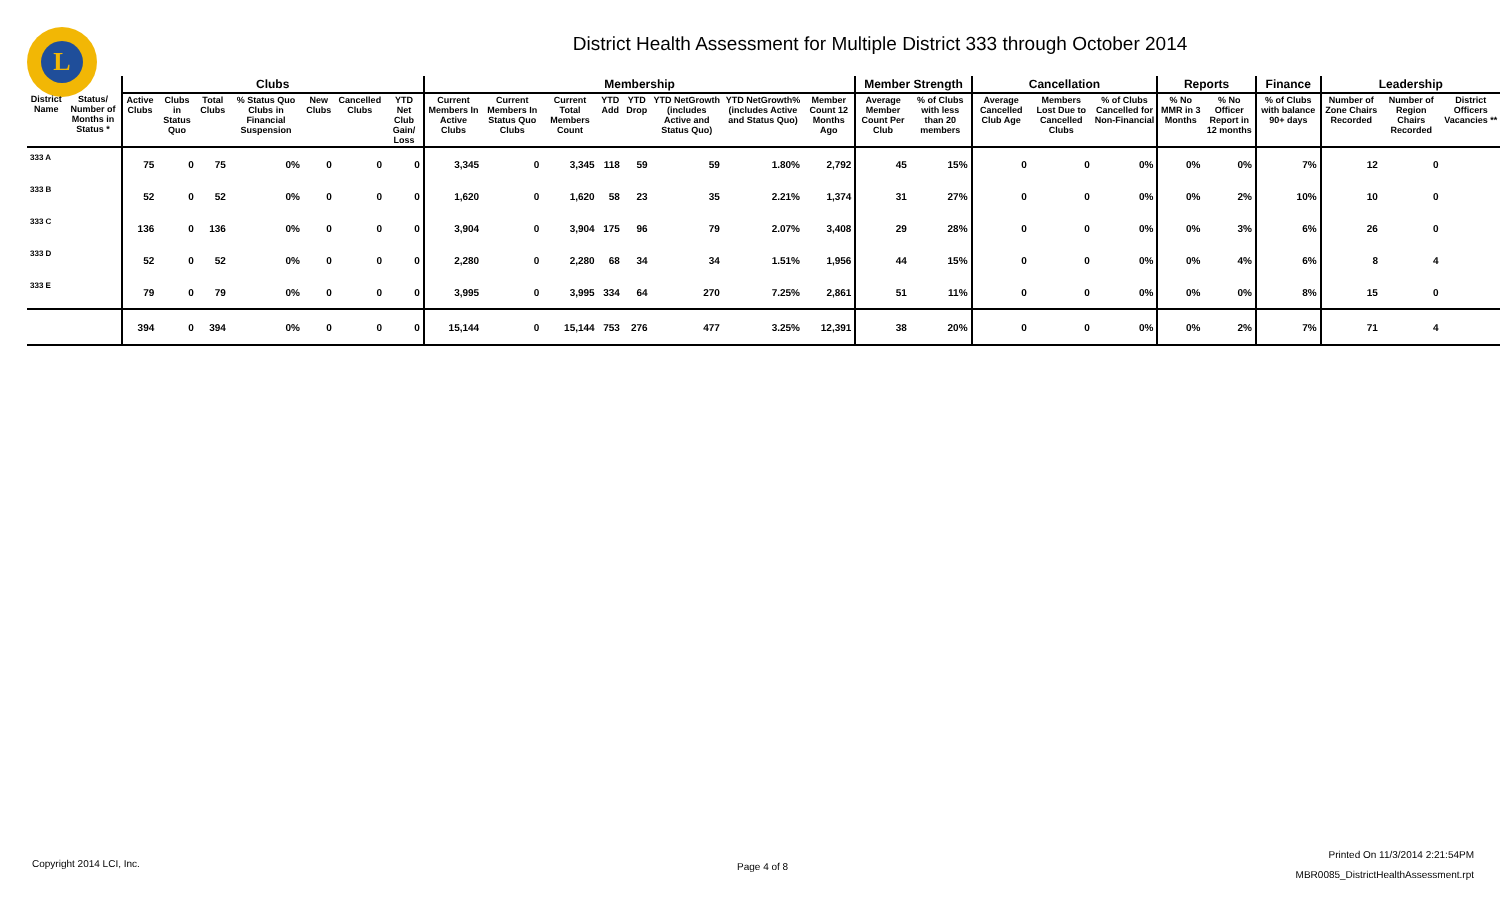L
District Health Assessment for Multiple District 333 through October 2014
| | | Clubs | | | | | | | Membership | | | | | | | | Member Strength | | Cancellation | | | Reports | | Finance | Leadership | | |
| --- | --- | --- | --- | --- | --- | --- | --- | --- | --- | --- | --- | --- | --- | --- | --- | --- | --- | --- | --- | --- | --- | --- | --- | --- | --- | --- | --- |
| District Name | Status/ Number of Months in Status * | Active Clubs | Clubs in Status Quo | Total Clubs | % Status Quo Clubs in Financial Suspension | New Clubs | Cancelled Clubs | YTD Net Club Gain/ Loss | Current Members In Active Clubs | Current Members In Status Quo Clubs | Current Total Members Count | YTD Add | YTD Drop | YTD NetGrowth (includes Active and Status Quo) | YTD NetGrowth% (includes Active and Status Quo) | Member Count 12 Months Ago | Average Member Count Per Club | % of Clubs with less than 20 members | Average Cancelled Club Age | Members Lost Due to Cancelled Clubs | % of Clubs Cancelled for Non-Financial | % No MMR in 3 Months | % No Officer Report in 12 months | % of Clubs with balance 90+ days | Number of Zone Chairs Recorded | Number of Region Chairs Recorded | District Officers Vacancies ** |
| 333 A | | 75 | 0 | 75 | 0% | 0 | 0 | 0 | 3,345 | 0 | 3,345 | 118 | 59 | 59 | 1.80% | 2,792 | 45 | 15% | 0 | 0 | 0% | 0% | 0% | 7% | 12 | 0 | |
| 333 B | | 52 | 0 | 52 | 0% | 0 | 0 | 0 | 1,620 | 0 | 1,620 | 58 | 23 | 35 | 2.21% | 1,374 | 31 | 27% | 0 | 0 | 0% | 0% | 2% | 10% | 10 | 0 | |
| 333 C | | 136 | 0 | 136 | 0% | 0 | 0 | 0 | 3,904 | 0 | 3,904 | 175 | 96 | 79 | 2.07% | 3,408 | 29 | 28% | 0 | 0 | 0% | 0% | 3% | 6% | 26 | 0 | |
| 333 D | | 52 | 0 | 52 | 0% | 0 | 0 | 0 | 2,280 | 0 | 2,280 | 68 | 34 | 34 | 1.51% | 1,956 | 44 | 15% | 0 | 0 | 0% | 0% | 4% | 6% | 8 | 4 | |
| 333 E | | 79 | 0 | 79 | 0% | 0 | 0 | 0 | 3,995 | 0 | 3,995 | 334 | 64 | 270 | 7.25% | 2,861 | 51 | 11% | 0 | 0 | 0% | 0% | 0% | 8% | 15 | 0 | |
| | | 394 | 0 | 394 | 0% | 0 | 0 | 0 | 15,144 | 0 | 15,144 | 753 | 276 | 477 | 3.25% | 12,391 | 38 | 20% | 0 | 0 | 0% | 0% | 2% | 7% | 71 | 4 | |
Copyright 2014 LCI, Inc. Page 4 of 8
Printed On 11/3/2014 2:21:54PM
MBR0085_DistrictHealthAssessment.rpt